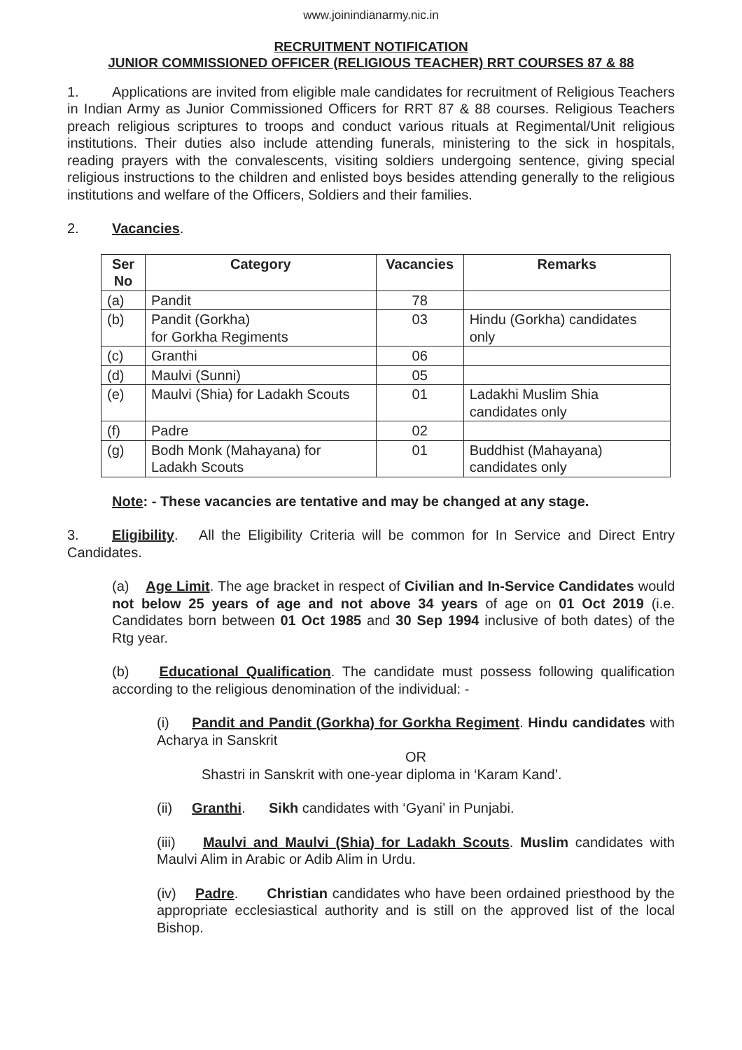www.joinindianarmy.nic.in
RECRUITMENT NOTIFICATION
JUNIOR COMMISSIONED OFFICER (RELIGIOUS TEACHER) RRT COURSES 87 & 88
1. Applications are invited from eligible male candidates for recruitment of Religious Teachers in Indian Army as Junior Commissioned Officers for RRT 87 & 88 courses. Religious Teachers preach religious scriptures to troops and conduct various rituals at Regimental/Unit religious institutions. Their duties also include attending funerals, ministering to the sick in hospitals, reading prayers with the convalescents, visiting soldiers undergoing sentence, giving special religious instructions to the children and enlisted boys besides attending generally to the religious institutions and welfare of the Officers, Soldiers and their families.
2. Vacancies.
| Ser No | Category | Vacancies | Remarks |
| --- | --- | --- | --- |
| (a) | Pandit | 78 | |
| (b) | Pandit (Gorkha) for Gorkha Regiments | 03 | Hindu (Gorkha) candidates only |
| (c) | Granthi | 06 | |
| (d) | Maulvi (Sunni) | 05 | |
| (e) | Maulvi (Shia) for Ladakh Scouts | 01 | Ladakhi Muslim Shia candidates only |
| (f) | Padre | 02 | |
| (g) | Bodh Monk (Mahayana) for Ladakh Scouts | 01 | Buddhist (Mahayana) candidates only |
Note: - These vacancies are tentative and may be changed at any stage.
3. Eligibility. All the Eligibility Criteria will be common for In Service and Direct Entry Candidates.
(a) Age Limit. The age bracket in respect of Civilian and In-Service Candidates would not below 25 years of age and not above 34 years of age on 01 Oct 2019 (i.e. Candidates born between 01 Oct 1985 and 30 Sep 1994 inclusive of both dates) of the Rtg year.
(b) Educational Qualification. The candidate must possess following qualification according to the religious denomination of the individual: -
(i) Pandit and Pandit (Gorkha) for Gorkha Regiment. Hindu candidates with Acharya in Sanskrit
OR
Shastri in Sanskrit with one-year diploma in ‘Karam Kand’.
(ii) Granthi. Sikh candidates with ‘Gyani’ in Punjabi.
(iii) Maulvi and Maulvi (Shia) for Ladakh Scouts. Muslim candidates with Maulvi Alim in Arabic or Adib Alim in Urdu.
(iv) Padre. Christian candidates who have been ordained priesthood by the appropriate ecclesiastical authority and is still on the approved list of the local Bishop.